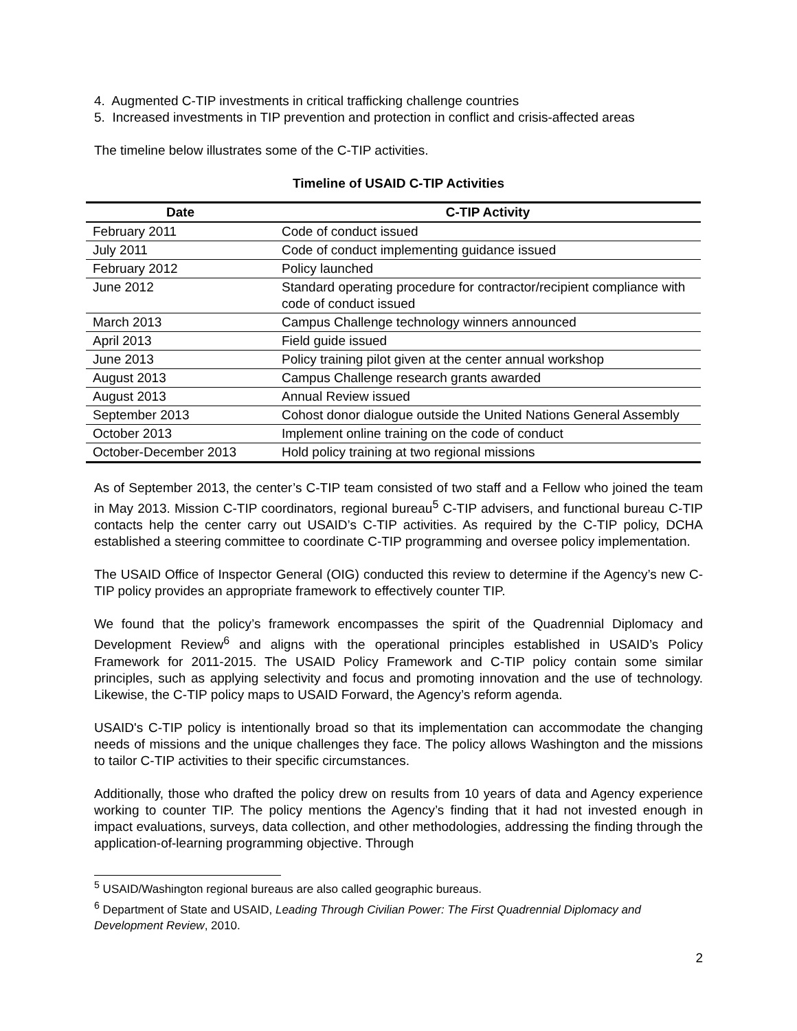4. Augmented C-TIP investments in critical trafficking challenge countries
5. Increased investments in TIP prevention and protection in conflict and crisis-affected areas
The timeline below illustrates some of the C-TIP activities.
Timeline of USAID C-TIP Activities
| Date | C-TIP Activity |
| --- | --- |
| February 2011 | Code of conduct issued |
| July 2011 | Code of conduct implementing guidance issued |
| February 2012 | Policy launched |
| June 2012 | Standard operating procedure for contractor/recipient compliance with code of conduct issued |
| March 2013 | Campus Challenge technology winners announced |
| April 2013 | Field guide issued |
| June 2013 | Policy training pilot given at the center annual workshop |
| August 2013 | Campus Challenge research grants awarded |
| August 2013 | Annual Review issued |
| September 2013 | Cohost donor dialogue outside the United Nations General Assembly |
| October 2013 | Implement online training on the code of conduct |
| October-December 2013 | Hold policy training at two regional missions |
As of September 2013, the center’s C-TIP team consisted of two staff and a Fellow who joined the team in May 2013. Mission C-TIP coordinators, regional bureau<sup>5</sup> C-TIP advisers, and functional bureau C-TIP contacts help the center carry out USAID’s C-TIP activities. As required by the C-TIP policy, DCHA established a steering committee to coordinate C-TIP programming and oversee policy implementation.
The USAID Office of Inspector General (OIG) conducted this review to determine if the Agency’s new C-TIP policy provides an appropriate framework to effectively counter TIP.
We found that the policy’s framework encompasses the spirit of the Quadrennial Diplomacy and Development Review<sup>6</sup> and aligns with the operational principles established in USAID’s Policy Framework for 2011-2015. The USAID Policy Framework and C-TIP policy contain some similar principles, such as applying selectivity and focus and promoting innovation and the use of technology. Likewise, the C-TIP policy maps to USAID Forward, the Agency’s reform agenda.
USAID's C-TIP policy is intentionally broad so that its implementation can accommodate the changing needs of missions and the unique challenges they face. The policy allows Washington and the missions to tailor C-TIP activities to their specific circumstances.
Additionally, those who drafted the policy drew on results from 10 years of data and Agency experience working to counter TIP. The policy mentions the Agency’s finding that it had not invested enough in impact evaluations, surveys, data collection, and other methodologies, addressing the finding through the application-of-learning programming objective. Through
<sup>5</sup> USAID/Washington regional bureaus are also called geographic bureaus.
<sup>6</sup> Department of State and USAID, Leading Through Civilian Power: The First Quadrennial Diplomacy and Development Review, 2010.
2